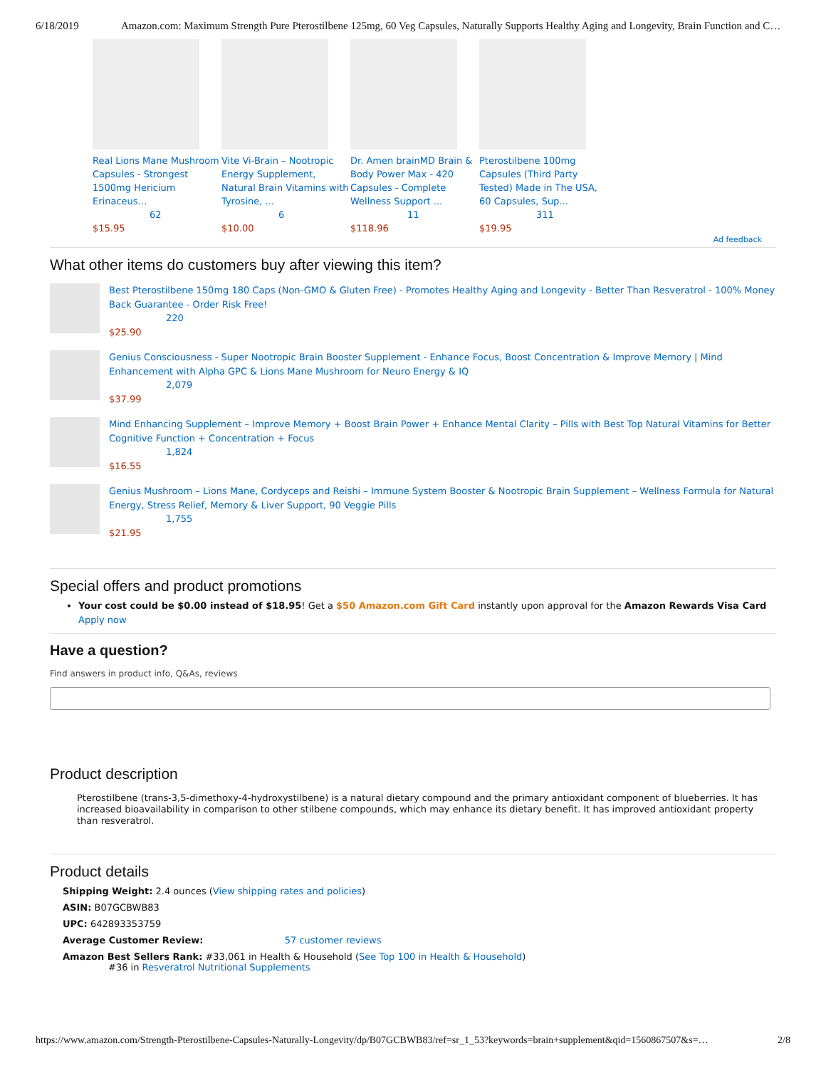6/18/2019 Amazon.com: Maximum Strength Pure Pterostilbene 125mg, 60 Veg Capsules, Naturally Supports Healthy Aging and Longevity, Brain Function and C…
Real Lions Mane Mushroom Capsules - Strongest 1500mg Hericium Erinaceus…
62
$15.95
Vite Vi-Brain – Nootropic Energy Supplement, Natural Brain Vitamins with Tyrosine, ...
6
$10.00
Dr. Amen brainMD Brain & Body Power Max - 420 Capsules - Complete Wellness Support ...
11
$118.96
Pterostilbene 100mg Capsules (Third Party Tested) Made in The USA, 60 Capsules, Sup...
311
$19.95
Ad feedback
What other items do customers buy after viewing this item?
Best Pterostilbene 150mg 180 Caps (Non-GMO & Gluten Free) - Promotes Healthy Aging and Longevity - Better Than Resveratrol - 100% Money Back Guarantee - Order Risk Free!
220
$25.90
Genius Consciousness - Super Nootropic Brain Booster Supplement - Enhance Focus, Boost Concentration & Improve Memory | Mind Enhancement with Alpha GPC & Lions Mane Mushroom for Neuro Energy & IQ
2,079
$37.99
Mind Enhancing Supplement – Improve Memory + Boost Brain Power + Enhance Mental Clarity – Pills with Best Top Natural Vitamins for Better Cognitive Function + Concentration + Focus
1,824
$16.55
Genius Mushroom – Lions Mane, Cordyceps and Reishi – Immune System Booster & Nootropic Brain Supplement – Wellness Formula for Natural Energy, Stress Relief, Memory & Liver Support, 90 Veggie Pills
1,755
$21.95
Special offers and product promotions
Your cost could be $0.00 instead of $18.95! Get a $50 Amazon.com Gift Card instantly upon approval for the Amazon Rewards Visa Card Apply now
Have a question?
Find answers in product info, Q&As, reviews
Product description
Pterostilbene (trans-3,5-dimethoxy-4-hydroxystilbene) is a natural dietary compound and the primary antioxidant component of blueberries. It has increased bioavailability in comparison to other stilbene compounds, which may enhance its dietary benefit. It has improved antioxidant property than resveratrol.
Product details
Shipping Weight: 2.4 ounces (View shipping rates and policies)
ASIN: B07GCBWB83
UPC: 642893353759
Average Customer Review: 57 customer reviews
Amazon Best Sellers Rank: #33,061 in Health & Household (See Top 100 in Health & Household)
#36 in Resveratrol Nutritional Supplements
https://www.amazon.com/Strength-Pterostilbene-Capsules-Naturally-Longevity/dp/B07GCBWB83/ref=sr_1_53?keywords=brain+supplement&qid=1560867507&s=… 2/8